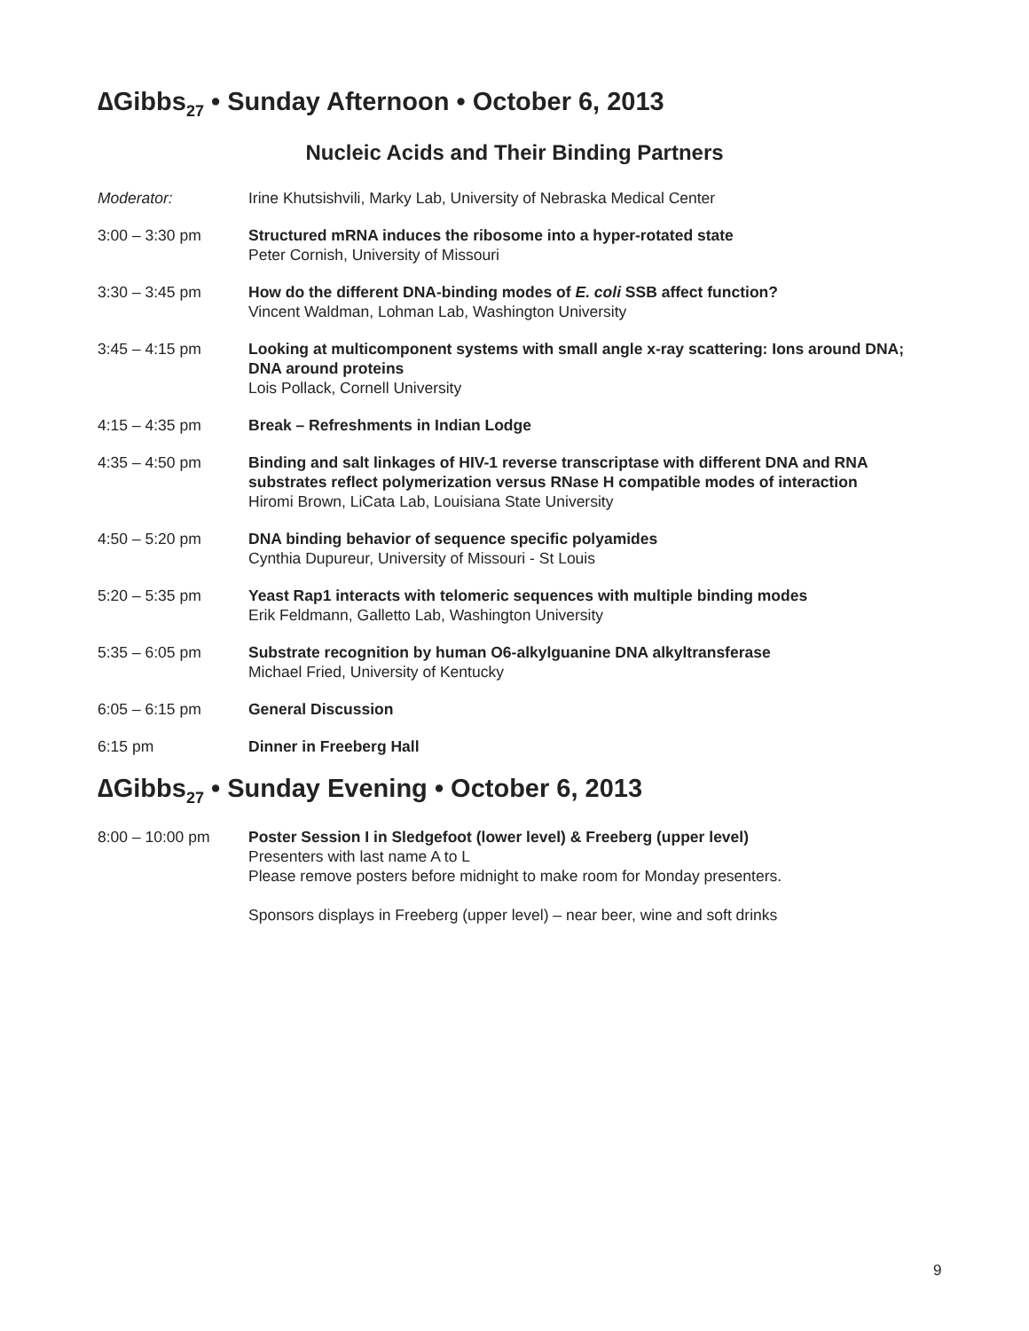∆Gibbs<sub>27</sub> • Sunday Afternoon • October 6, 2013
Nucleic Acids and Their Binding Partners
Moderator: Irine Khutsishvili, Marky Lab, University of Nebraska Medical Center
3:00 – 3:30 pm Structured mRNA induces the ribosome into a hyper-rotated state
Peter Cornish, University of Missouri
3:30 – 3:45 pm How do the different DNA-binding modes of E. coli SSB affect function?
Vincent Waldman, Lohman Lab, Washington University
3:45 – 4:15 pm Looking at multicomponent systems with small angle x-ray scattering: Ions around DNA; DNA around proteins
Lois Pollack, Cornell University
4:15 – 4:35 pm Break – Refreshments in Indian Lodge
4:35 – 4:50 pm Binding and salt linkages of HIV-1 reverse transcriptase with different DNA and RNA substrates reflect polymerization versus RNase H compatible modes of interaction
Hiromi Brown, LiCata Lab, Louisiana State University
4:50 – 5:20 pm DNA binding behavior of sequence specific polyamides
Cynthia Dupureur, University of Missouri - St Louis
5:20 – 5:35 pm Yeast Rap1 interacts with telomeric sequences with multiple binding modes
Erik Feldmann, Galletto Lab, Washington University
5:35 – 6:05 pm Substrate recognition by human O6-alkylguanine DNA alkyltransferase
Michael Fried, University of Kentucky
6:05 – 6:15 pm General Discussion
6:15 pm Dinner in Freeberg Hall
∆Gibbs<sub>27</sub> • Sunday Evening • October 6, 2013
8:00 – 10:00 pm Poster Session I in Sledgefoot (lower level) & Freeberg (upper level)
Presenters with last name A to L
Please remove posters before midnight to make room for Monday presenters.
Sponsors displays in Freeberg (upper level) – near beer, wine and soft drinks
9